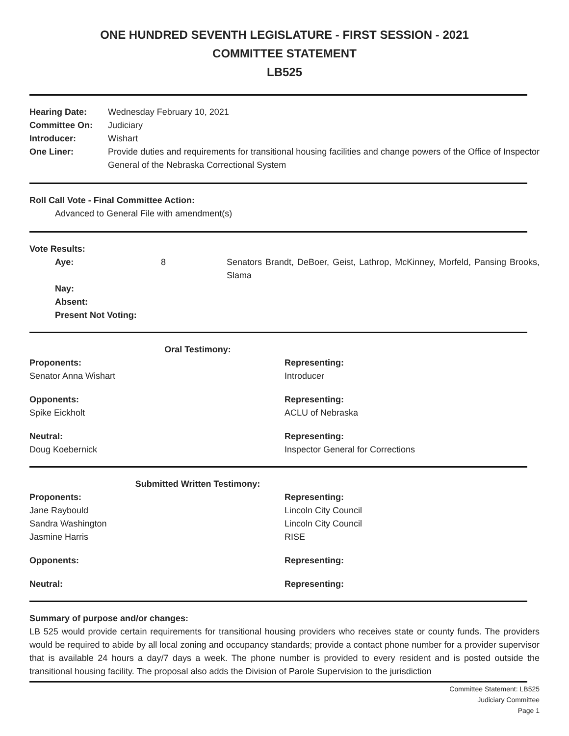ONE HUNDRED SEVENTH LEGISLATURE - FIRST SESSION - 2021
COMMITTEE STATEMENT
LB525
Hearing Date: Wednesday February 10, 2021
Committee On: Judiciary
Introducer: Wishart
One Liner: Provide duties and requirements for transitional housing facilities and change powers of the Office of Inspector General of the Nebraska Correctional System
Roll Call Vote - Final Committee Action:
Advanced to General File with amendment(s)
Vote Results:
Aye: 8 Senators Brandt, DeBoer, Geist, Lathrop, McKinney, Morfeld, Pansing Brooks, Slama
Nay:
Absent:
Present Not Voting:
Oral Testimony:
Proponents:
Senator Anna Wishart
Representing:
Introducer
Opponents:
Spike Eickholt
Representing:
ACLU of Nebraska
Neutral:
Doug Koebernick
Representing:
Inspector General for Corrections
Submitted Written Testimony:
Proponents:
Jane Raybould
Sandra Washington
Jasmine Harris
Representing:
Lincoln City Council
Lincoln City Council
RISE
Opponents: Representing:
Neutral: Representing:
Summary of purpose and/or changes:
LB 525 would provide certain requirements for transitional housing providers who receives state or county funds. The providers would be required to abide by all local zoning and occupancy standards; provide a contact phone number for a provider supervisor that is available 24 hours a day/7 days a week. The phone number is provided to every resident and is posted outside the transitional housing facility. The proposal also adds the Division of Parole Supervision to the jurisdiction
Committee Statement: LB525
Judiciary Committee
Page 1